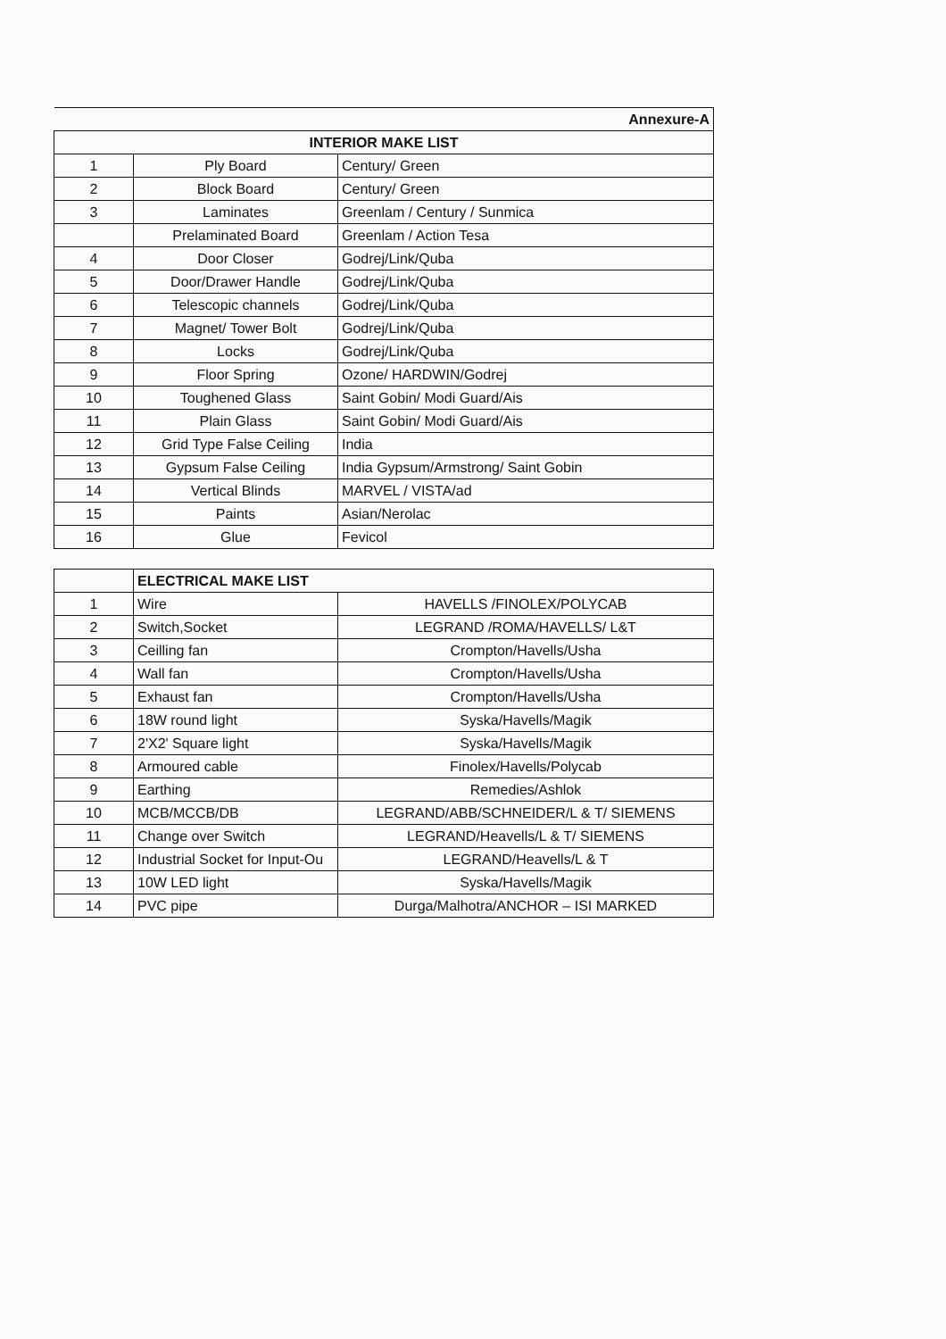| Annexure-A | | |
| INTERIOR MAKE LIST | | |
| 1 | Ply Board | Century/ Green |
| 2 | Block Board | Century/ Green |
| 3 | Laminates | Greenlam / Century / Sunmica |
| | Prelaminated Board | Greenlam / Action Tesa |
| 4 | Door Closer | Godrej/Link/Quba |
| 5 | Door/Drawer Handle | Godrej/Link/Quba |
| 6 | Telescopic channels | Godrej/Link/Quba |
| 7 | Magnet/ Tower Bolt | Godrej/Link/Quba |
| 8 | Locks | Godrej/Link/Quba |
| 9 | Floor Spring | Ozone/ HARDWIN/Godrej |
| 10 | Toughened Glass | Saint Gobin/ Modi Guard/Ais |
| 11 | Plain Glass | Saint Gobin/ Modi Guard/Ais |
| 12 | Grid Type False Ceiling | India |
| 13 | Gypsum False Ceiling | India Gypsum/Armstrong/ Saint Gobin |
| 14 | Vertical Blinds | MARVEL / VISTA/ad |
| 15 | Paints | Asian/Nerolac |
| 16 | Glue | Fevicol |
| | ELECTRICAL MAKE LIST | |
| 1 | Wire | HAVELLS /FINOLEX/POLYCAB |
| 2 | Switch,Socket | LEGRAND /ROMA/HAVELLS/ L&T |
| 3 | Ceilling fan | Crompton/Havells/Usha |
| 4 | Wall fan | Crompton/Havells/Usha |
| 5 | Exhaust fan | Crompton/Havells/Usha |
| 6 | 18W round light | Syska/Havells/Magik |
| 7 | 2'X2' Square light | Syska/Havells/Magik |
| 8 | Armoured cable | Finolex/Havells/Polycab |
| 9 | Earthing | Remedies/Ashlok |
| 10 | MCB/MCCB/DB | LEGRAND/ABB/SCHNEIDER/L & T/ SIEMENS |
| 11 | Change over Switch | LEGRAND/Heavells/L & T/ SIEMENS |
| 12 | Industrial Socket for Input-Ou | LEGRAND/Heavells/L & T |
| 13 | 10W LED light | Syska/Havells/Magik |
| 14 | PVC pipe | Durga/Malhotra/ANCHOR – ISI MARKED |